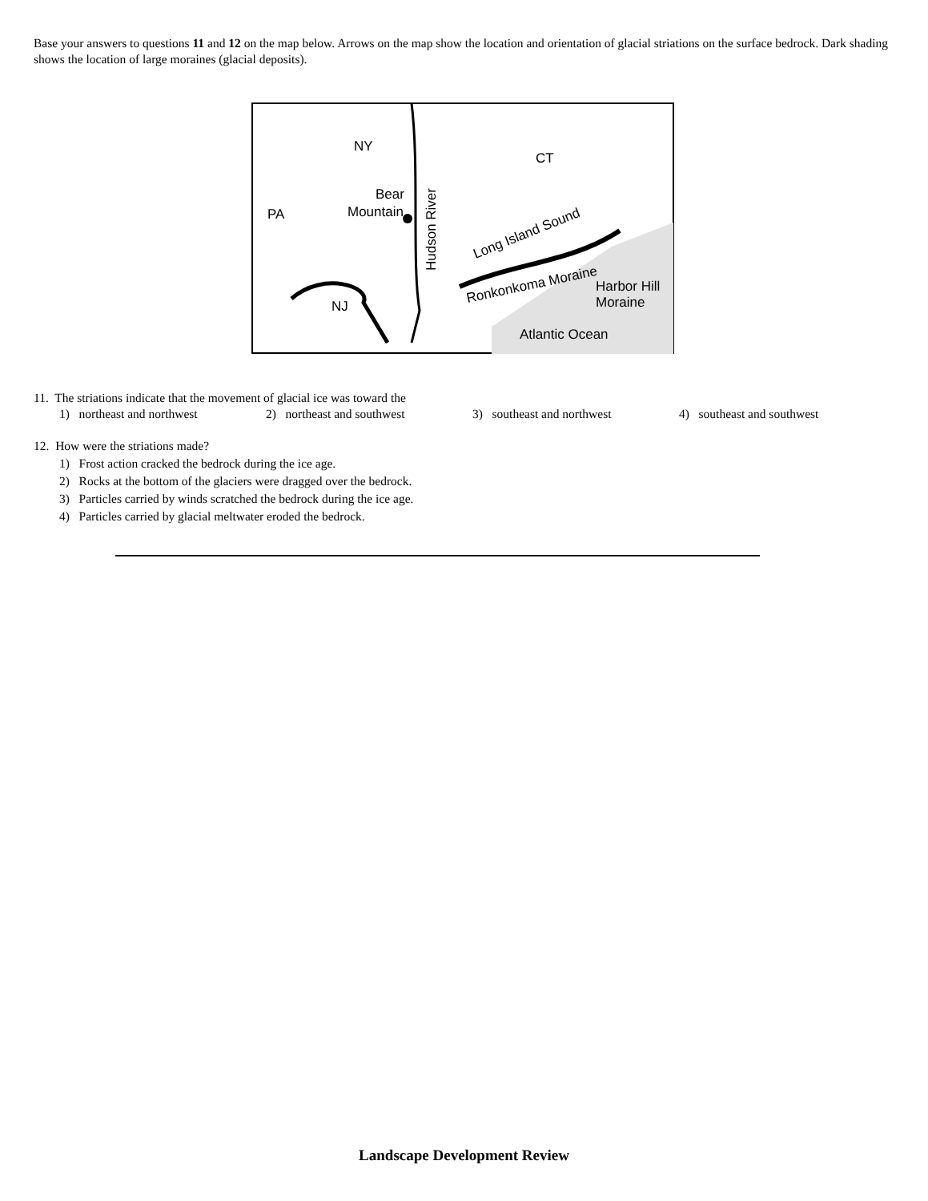Base your answers to questions 11 and 12 on the map below. Arrows on the map show the location and orientation of glacial striations on the surface bedrock. Dark shading shows the location of large moraines (glacial deposits).
NY
CT
PA
Bear
Mountain
Long Island Sound
Ronkonkoma Moraine
Harbor Hill
Moraine
NJ
Atlantic Ocean
Hudson River
11. The striations indicate that the movement of glacial ice was toward the
1) northeast and northwest 2) northeast and southwest 3) southeast and northwest 4) southeast and southwest
12. How were the striations made?
1) Frost action cracked the bedrock during the ice age.
2) Rocks at the bottom of the glaciers were dragged over the bedrock.
3) Particles carried by winds scratched the bedrock during the ice age.
4) Particles carried by glacial meltwater eroded the bedrock.
Landscape Development Review